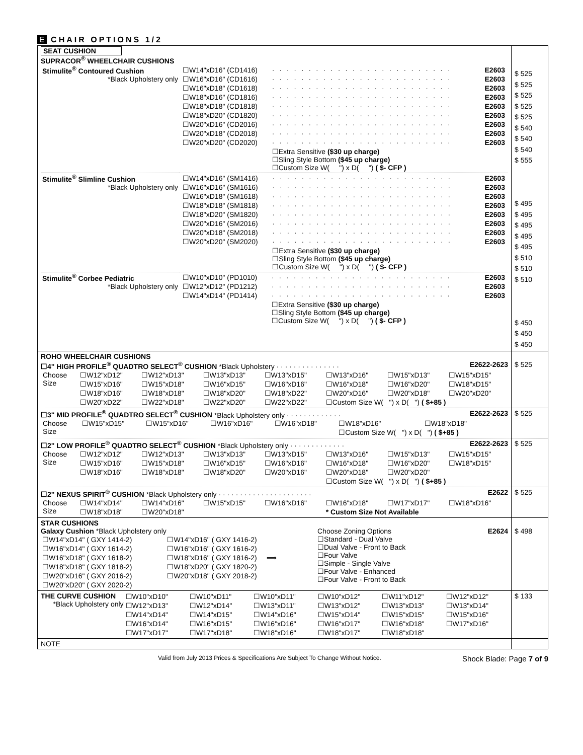E CHAIR OPTIONS 1/2
| SEAT CUSHION SUPRACOR<sup>®</sup> WHEELCHAIR CUSHIONS / Stimulite<sup>®</sup> Contoured Cushion *Black Upholstery only / / ☐W14"xD16" (CD1416) / · · · · · · · · · · · · · · · · · · · · · · · · · / E2603 / / ☐W16"xD16" (CD1616) / · · · · · · · · · · · · · · · · · · · · · · · · · / E2603 / / ☐W16"xD18" (CD1618) / · · · · · · · · · · · · · · · · · · · · · · · · · / E2603 / / ☐W18"xD16" (CD1816) / · · · · · · · · · · · · · · · · · · · · · · · · · / E2603 / / ☐W18"xD18" (CD1818) / · · · · · · · · · · · · · · · · · · · · · · · · · / E2603 / / ☐W18"xD20" (CD1820) / · · · · · · · · · · · · · · · · · · · · · · · · · / E2603 / / ☐W20"xD16" (CD2016) / · · · · · · · · · · · · · · · · · · · · · · · · · / E2603 / / ☐W20"xD18" (CD2018) / · · · · · · · · · · · · · · · · · · · · · · · · · / E2603 / / ☐W20"xD20" (CD2020) / · · · · · · · · · · · · · · · · · · · · · · · · · / E2603 / / / ☐Extra Sensitive ($30 up charge) ☐Sling Style Bottom ($45 up charge) ☐Custom Size W( ") x D( ") ( $- CFP ) / / / / Stimulite<sup>®</sup> Slimline Cushion *Black Upholstery only / / ☐W14"xD16" (SM1416) / · · · · · · · · · · · · · · · · · · · · · · · · · / E2603 / / ☐W16"xD16" (SM1616) / · · · · · · · · · · · · · · · · · · · · · · · · · / E2603 / / ☐W16"xD18" (SM1618) / · · · · · · · · · · · · · · · · · · · · · · · · · / E2603 / / ☐W18"xD18" (SM1818) / · · · · · · · · · · · · · · · · · · · · · · · · · / E2603 / / ☐W18"xD20" (SM1820) / · · · · · · · · · · · · · · · · · · · · · · · · · / E2603 / / ☐W20"xD16" (SM2016) / · · · · · · · · · · · · · · · · · · · · · · · · · / E2603 / / ☐W20"xD18" (SM2018) / · · · · · · · · · · · · · · · · · · · · · · · · · / E2603 / / ☐W20"xD20" (SM2020) / · · · · · · · · · · · · · · · · · · · · · · · · · / E2603 / / / ☐Extra Sensitive ($30 up charge) ☐Sling Style Bottom ($45 up charge) ☐Custom Size W( ") x D( ") ( $- CFP ) / / / / Stimulite<sup>®</sup> Corbee Pediatric *Black Upholstery only / / ☐W10"xD10" (PD1010) / · · · · · · · · · · · · · · · · · · · · · · · · · / E2603 / / ☐W12"xD12" (PD1212) / · · · · · · · · · · · · · · · · · · · · · · · · · / E2603 / / ☐W14"xD14" (PD1414) / · · · · · · · · · · · · · · · · · · · · · · · · · / E2603 / / / ☐Extra Sensitive ($30 up charge) ☐Sling Style Bottom ($45 up charge) ☐Custom Size W( ") x D( ") ( $- CFP ) / / / | $ 525 $ 525 $ 525 $ 525 $ 525 $ 540 $ 540 $ 540 $ 555 $ 495 $ 495 $ 495 $ 495 $ 495 $ 510 $ 510 $ 510 $ 450 $ 450 $ 450 |
| ROHO WHEELCHAIR CUSHIONS ☐4" HIGH PROFILE<sup>®</sup> QUADTRO SELECT<sup>®</sup> CUSHION *Black Upholstery · · · · · · · · · · · · · · · E2622-2623 / Choose Size / ☐W12"xD12" / ☐W12"xD13" / ☐W13"xD13" / ☐W13"xD15" / ☐W13"xD16" / ☐W15"xD13" / ☐W15"xD15" / / / ☐W15"xD16" / ☐W15"xD18" / ☐W16"xD15" / ☐W16"xD16" / ☐W16"xD18" / ☐W16"xD20" / ☐W18"xD15" / / / ☐W18"xD16" / ☐W18"xD18" / ☐W18"xD20" / ☐W18"xD22" / ☐W20"xD16" / ☐W20"xD18" / ☐W20"xD20" / / / ☐W20"xD22" / ☐W22"xD18" / ☐W22"xD20" / ☐W22"xD22" / ☐Custom Size W( ") x D( ") ( $+85 ) / / / | $ 525 |
| ☐3" MID PROFILE<sup>®</sup> QUADTRO SELECT<sup>®</sup> CUSHION *Black Upholstery only · · · · · · · · · · · · · E2622-2623 / Choose Size / ☐W15"xD15" / ☐W15"xD16" / ☐W16"xD16" / ☐W16"xD18" / ☐W18"xD16" / ☐W18"xD18" / / / / / / / ☐Custom Size W( ") x D( ") ( $+85 ) / / | $ 525 |
| ☐2" LOW PROFILE<sup>®</sup> QUADTRO SELECT<sup>®</sup> CUSHION *Black Upholstery only · · · · · · · · · · · · · E2622-2623 / Choose Size / ☐W12"xD12" / ☐W12"xD13" / ☐W13"xD13" / ☐W13"xD15" / ☐W13"xD16" / ☐W15"xD13" / ☐W15"xD15" / / / ☐W15"xD16" / ☐W15"xD18" / ☐W16"xD15" / ☐W16"xD16" / ☐W16"xD18" / ☐W16"xD20" / ☐W18"xD15" / / / ☐W18"xD16" / ☐W18"xD18" / ☐W18"xD20" / ☐W20"xD16" / ☐W20"xD18" / ☐W20"xD20" / / / / / / / / ☐Custom Size W( ") x D( ") ( $+85 ) / / / | $ 525 |
| ☐2" NEXUS SPIRIT<sup>®</sup> CUSHION *Black Upholstery only · · · · · · · · · · · · · · · · · · · · · · E2622 / Choose Size / ☐W14"xD14" / ☐W14"xD16" / ☐W15"xD15" / ☐W16"xD16" / ☐W16"xD18" / ☐W17"xD17" / ☐W18"xD16" / / / ☐W18"xD18" / ☐W20"xD18" / / / * Custom Size Not Available / / / | $ 525 |
| STAR CUSHIONS Galaxy Cushion *Black Upholstery only / ☐W14"xD14" ( GXY 1414-2) / ☐W14"xD16" ( GXY 1416-2) / / ☐W16"xD14" ( GXY 1614-2) / ☐W16"xD16" ( GXY 1616-2) / / ☐W16"xD18" ( GXY 1618-2) / ☐W18"xD16" ( GXY 1816-2) ⟹ / / ☐W18"xD18" ( GXY 1818-2) / ☐W18"xD20" ( GXY 1820-2) / / ☐W20"xD16" ( GXY 2016-2) / ☐W20"xD18" ( GXY 2018-2) / / ☐W20"xD20" ( GXY 2020-2) / / Choose Zoning Options E2624 ☐Standard - Dual Valve ☐Dual Valve - Front to Back ☐Four Valve ☐Simple - Single Valve ☐Four Valve - Enhanced ☐Four Valve - Front to Back | $ 498 |
| THE CURVE CUSHION *Black Upholstery only / ☐W10"xD10" / ☐W10"xD11" / ☐W10"xD11" / ☐W10"xD12" / ☐W11"xD12" / ☐W12"xD12" / / ☐W12"xD13" / ☐W12"xD14" / ☐W13"xD11" / ☐W13"xD12" / ☐W13"xD13" / ☐W13"xD14" / / ☐W14"xD14" / ☐W14"xD15" / ☐W14"xD16" / ☐W15"xD14" / ☐W15"xD15" / ☐W15"xD16" / / ☐W16"xD14" / ☐W16"xD15" / ☐W16"xD16" / ☐W16"xD17" / ☐W16"xD18" / ☐W17"xD16" / / ☐W17"xD17" / ☐W17"xD18" / ☐W18"xD16" / ☐W18"xD17" / ☐W18"xD18" / / | $ 133 |
| NOTE | |
Valid from July 2013 Prices & Specifications Are Subject To Change Without Notice. Shock Blade: Page 7 of 9